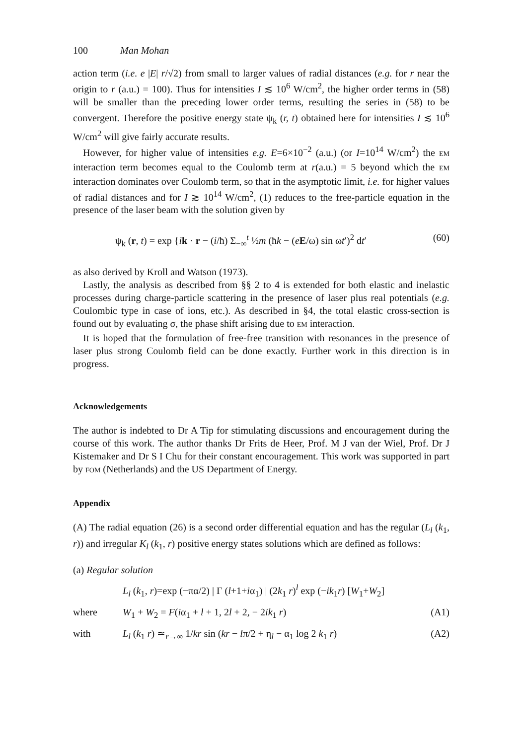100 Man Mohan
action term (i.e. e |E| r/√2) from small to larger values of radial distances (e.g. for r near the origin to r (a.u.) = 100). Thus for intensities I ≲ 10<sup>6</sup> W/cm<sup>2</sup>, the higher order terms in (58) will be smaller than the preceding lower order terms, resulting the series in (58) to be convergent. Therefore the positive energy state ψ<sub>k</sub> (r, t) obtained here for intensities I ≲ 10<sup>6</sup> W/cm<sup>2</sup> will give fairly accurate results.
However, for higher value of intensities e.g. E=6×10<sup>−2</sup> (a.u.) (or I=10<sup>14</sup> W/cm<sup>2</sup>) the EM interaction term becomes equal to the Coulomb term at r(a.u.) = 5 beyond which the EM interaction dominates over Coulomb term, so that in the asymptotic limit, i.e. for higher values of radial distances and for I ≳ 10<sup>14</sup> W/cm<sup>2</sup>, (1) reduces to the free-particle equation in the presence of the laser beam with the solution given by
ψ<sub>k</sub> (r, t) = exp {ik · r − (i/ħ) Σ<sub>−∞</sub><sup>t</sup> ½m (ħk − (eE/ω) sin ωt′)<sup>2</sup> dt′ (60)
as also derived by Kroll and Watson (1973).
Lastly, the analysis as described from §§ 2 to 4 is extended for both elastic and inelastic processes during charge-particle scattering in the presence of laser plus real potentials (e.g. Coulombic type in case of ions, etc.). As described in §4, the total elastic cross-section is found out by evaluating σ, the phase shift arising due to EM interaction.
It is hoped that the formulation of free-free transition with resonances in the presence of laser plus strong Coulomb field can be done exactly. Further work in this direction is in progress.
Acknowledgements
The author is indebted to Dr A Tip for stimulating discussions and encouragement during the course of this work. The author thanks Dr Frits de Heer, Prof. M J van der Wiel, Prof. Dr J Kistemaker and Dr S I Chu for their constant encouragement. This work was supported in part by FOM (Netherlands) and the US Department of Energy.
Appendix
(A) The radial equation (26) is a second order differential equation and has the regular (L<sub>l</sub> (k<sub>1</sub>, r)) and irregular K<sub>l</sub> (k<sub>1</sub>, r) positive energy states solutions which are defined as follows:
(a) Regular solution
L<sub>l</sub> (k<sub>1</sub>, r)=exp (−πα/2) | Γ (l+1+iα<sub>1</sub>) | (2k<sub>1</sub> r)<sup>l</sup> exp (−ik<sub>1</sub>r) [W<sub>1</sub>+W<sub>2</sub>]
where W<sub>1</sub> + W<sub>2</sub> = F(iα<sub>1</sub> + l + 1, 2l + 2, − 2ik<sub>1</sub> r) (A1)
with L<sub>l</sub> (k<sub>1</sub> r) ≃<sub>r→∞</sub> 1/kr sin (kr − lπ/2 + η<sub>l</sub> − α<sub>1</sub> log 2 k<sub>1</sub> r) (A2)